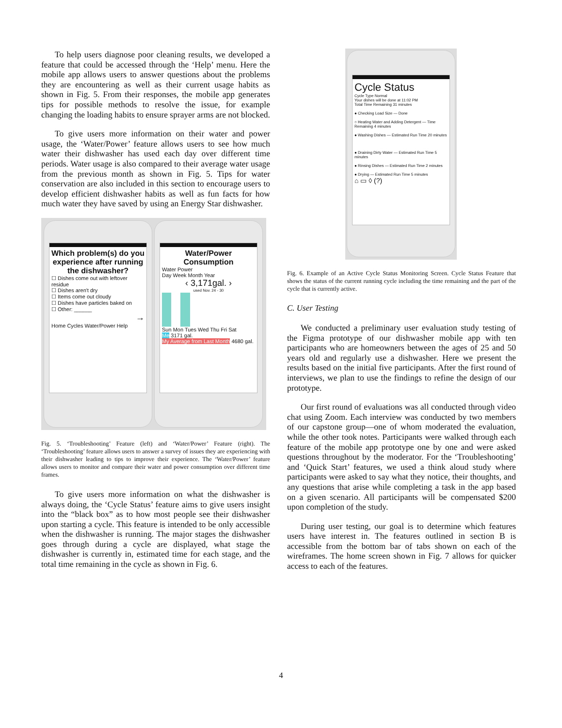To help users diagnose poor cleaning results, we developed a feature that could be accessed through the ‘Help’ menu. Here the mobile app allows users to answer questions about the problems they are encountering as well as their current usage habits as shown in Fig. 5. From their responses, the mobile app generates tips for possible methods to resolve the issue, for example changing the loading habits to ensure sprayer arms are not blocked.
To give users more information on their water and power usage, the ‘Water/Power’ feature allows users to see how much water their dishwasher has used each day over different time periods. Water usage is also compared to their average water usage from the previous month as shown in Fig. 5. Tips for water conservation are also included in this section to encourage users to develop efficient dishwasher habits as well as fun facts for how much water they have saved by using an Energy Star dishwasher.
Which problem(s) do you experience after running the dishwasher?
☐ Dishes come out with leftover residue
☐ Dishes aren't dry
☐ Items come out cloudy
☐ Dishes have particles baked on
☐ Other: ______
→
Home Cycles Water/Power Help
Water/Power Consumption
Water Power
Day Week Month Year
‹ 3,171gal. ›
used Nov. 24 - 30
Sun Mon Tues Wed Thu Fri Sat
Me 3171 gal.
My Average from Last Month 4680 gal.
Fig. 5. ‘Troubleshooting’ Feature (left) and ‘Water/Power’ Feature (right). The ‘Troubleshooting’ feature allows users to answer a survey of issues they are experiencing with their dishwasher leading to tips to improve their experience. The ‘Water/Power’ feature allows users to monitor and compare their water and power consumption over different time frames.
To give users more information on what the dishwasher is always doing, the ‘Cycle Status’ feature aims to give users insight into the “black box” as to how most people see their dishwasher upon starting a cycle. This feature is intended to be only accessible when the dishwasher is running. The major stages the dishwasher goes through during a cycle are displayed, what stage the dishwasher is currently in, estimated time for each stage, and the total time remaining in the cycle as shown in Fig. 6.
Cycle Status
Cycle Type Normal
Your dishes will be done at 11:02 PM
Total Time Remaining 31 minutes
● Checking Load Size — Done
○ Heating Water and Adding Detergent — Time Remaining 4 minutes
● Washing Dishes — Estimated Run Time 20 minutes
● Draining Dirty Water — Estimated Run Time 5 minutes
● Rinsing Dishes — Estimated Run Time 2 minutes
● Drying — Estimated Run Time 5 minutes
⌂ ▭ ◊ (?)
Fig. 6. Example of an Active Cycle Status Monitoring Screen. Cycle Status Feature that shows the status of the current running cycle including the time remaining and the part of the cycle that is currently active.
C. User Testing
We conducted a preliminary user evaluation study testing of the Figma prototype of our dishwasher mobile app with ten participants who are homeowners between the ages of 25 and 50 years old and regularly use a dishwasher. Here we present the results based on the initial five participants. After the first round of interviews, we plan to use the findings to refine the design of our prototype.
Our first round of evaluations was all conducted through video chat using Zoom. Each interview was conducted by two members of our capstone group—one of whom moderated the evaluation, while the other took notes. Participants were walked through each feature of the mobile app prototype one by one and were asked questions throughout by the moderator. For the ‘Troubleshooting’ and ‘Quick Start’ features, we used a think aloud study where participants were asked to say what they notice, their thoughts, and any questions that arise while completing a task in the app based on a given scenario. All participants will be compensated $200 upon completion of the study.
During user testing, our goal is to determine which features users have interest in. The features outlined in section B is accessible from the bottom bar of tabs shown on each of the wireframes. The home screen shown in Fig. 7 allows for quicker access to each of the features.
4